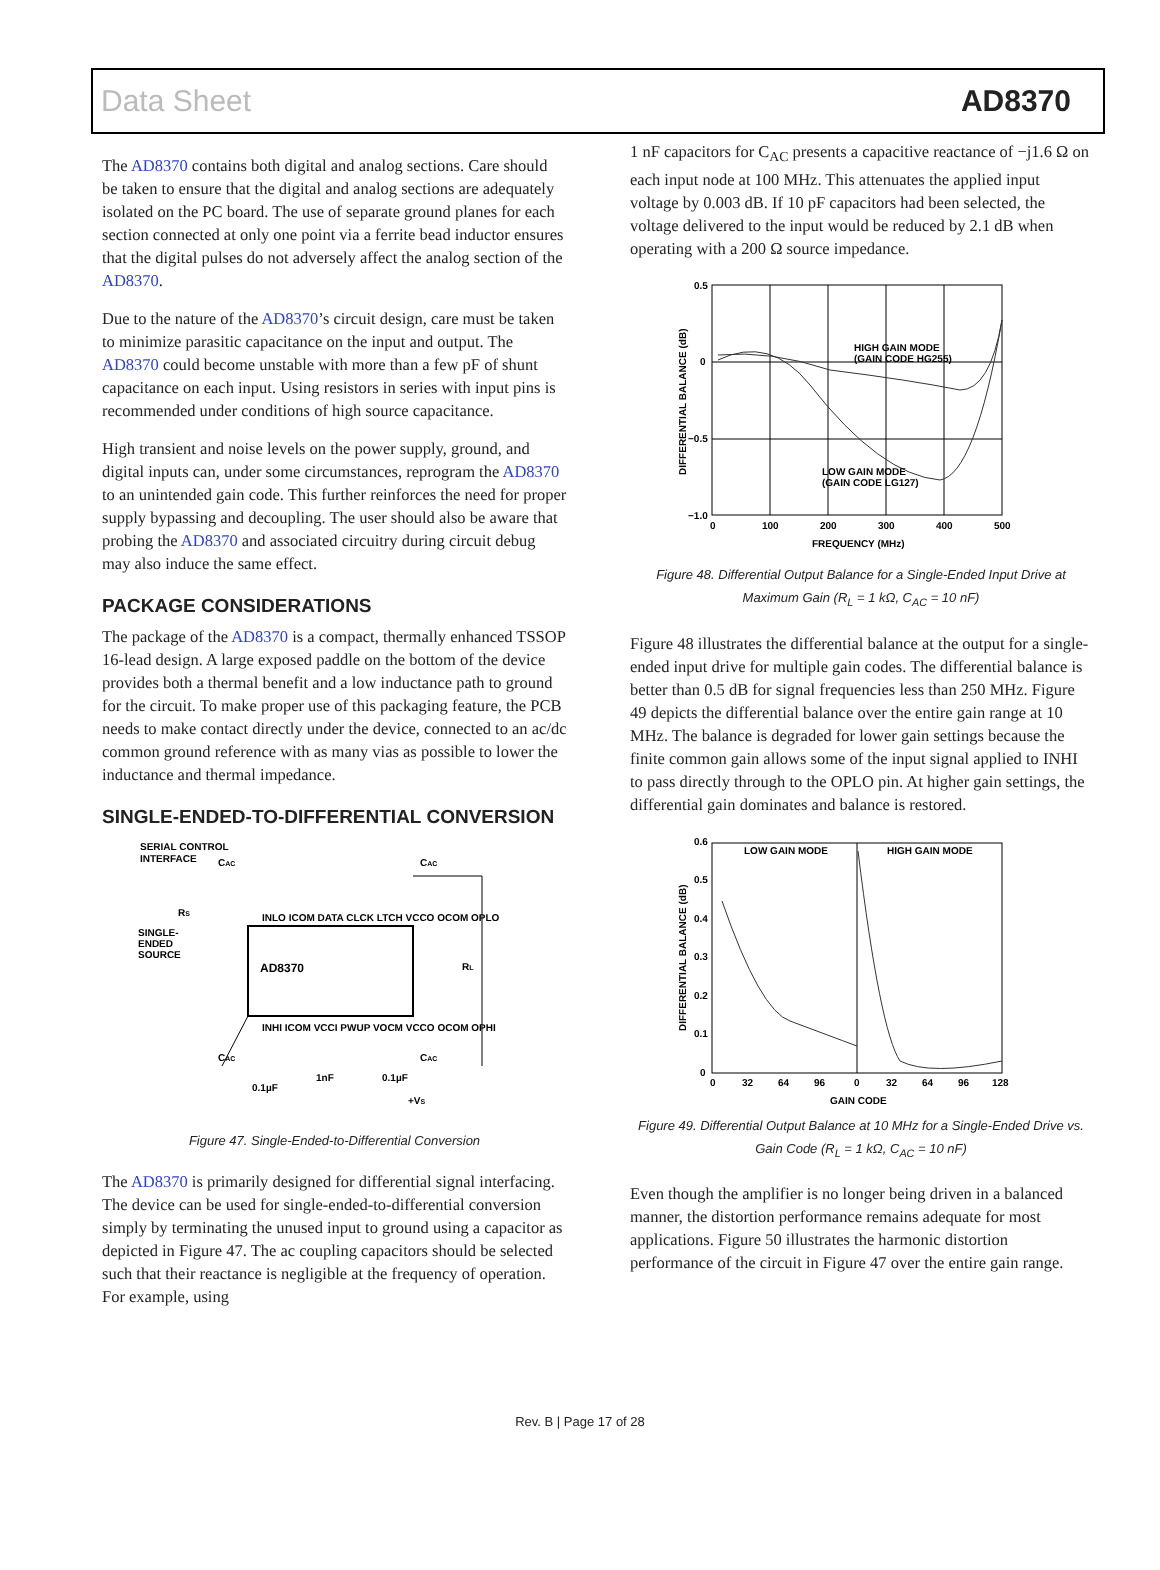Data Sheet AD8370
The AD8370 contains both digital and analog sections. Care should be taken to ensure that the digital and analog sections are adequately isolated on the PC board. The use of separate ground planes for each section connected at only one point via a ferrite bead inductor ensures that the digital pulses do not adversely affect the analog section of the AD8370.
Due to the nature of the AD8370’s circuit design, care must be taken to minimize parasitic capacitance on the input and output. The AD8370 could become unstable with more than a few pF of shunt capacitance on each input. Using resistors in series with input pins is recommended under conditions of high source capacitance.
High transient and noise levels on the power supply, ground, and digital inputs can, under some circumstances, reprogram the AD8370 to an unintended gain code. This further reinforces the need for proper supply bypassing and decoupling. The user should also be aware that probing the AD8370 and associated circuitry during circuit debug may also induce the same effect.
PACKAGE CONSIDERATIONS
The package of the AD8370 is a compact, thermally enhanced TSSOP 16-lead design. A large exposed paddle on the bottom of the device provides both a thermal benefit and a low inductance path to ground for the circuit. To make proper use of this packaging feature, the PCB needs to make contact directly under the device, connected to an ac/dc common ground reference with as many vias as possible to lower the inductance and thermal impedance.
SINGLE-ENDED-TO-DIFFERENTIAL CONVERSION
SERIAL CONTROL
INTERFACE
CAC
CAC
RS
SINGLE-
ENDED
SOURCE
AD8370
RL
CAC
CAC
0.1µF
1nF
0.1µF
+VS
INLO ICOM DATA CLCK LTCH VCCO OCOM OPLO
INHI ICOM VCCI PWUP VOCM VCCO OCOM OPHI
Figure 47. Single-Ended-to-Differential Conversion
The AD8370 is primarily designed for differential signal interfacing. The device can be used for single-ended-to-differential conversion simply by terminating the unused input to ground using a capacitor as depicted in Figure 47. The ac coupling capacitors should be selected such that their reactance is negligible at the frequency of operation. For example, using
1 nF capacitors for C<sub>AC</sub> presents a capacitive reactance of −j1.6 Ω on each input node at 100 MHz. This attenuates the applied input voltage by 0.003 dB. If 10 pF capacitors had been selected, the voltage delivered to the input would be reduced by 2.1 dB when operating with a 200 Ω source impedance.
0.5
0
−0.5
−1.0
0
100
200
300
400
500
FREQUENCY (MHz)
HIGH GAIN MODE
(GAIN CODE HG255)
LOW GAIN MODE
(GAIN CODE LG127)
DIFFERENTIAL BALANCE (dB)
Figure 48. Differential Output Balance for a Single-Ended Input Drive at Maximum Gain (R<sub>L</sub> = 1 kΩ, C<sub>AC</sub> = 10 nF)
Figure 48 illustrates the differential balance at the output for a single-ended input drive for multiple gain codes. The differential balance is better than 0.5 dB for signal frequencies less than 250 MHz. Figure 49 depicts the differential balance over the entire gain range at 10 MHz. The balance is degraded for lower gain settings because the finite common gain allows some of the input signal applied to INHI to pass directly through to the OPLO pin. At higher gain settings, the differential gain dominates and balance is restored.
0.6
0.5
0.4
0.3
0.2
0.1
0
0
32
64
96
0
32
64
96
128
GAIN CODE
LOW GAIN MODE
HIGH GAIN MODE
DIFFERENTIAL BALANCE (dB)
Figure 49. Differential Output Balance at 10 MHz for a Single-Ended Drive vs. Gain Code (R<sub>L</sub> = 1 kΩ, C<sub>AC</sub> = 10 nF)
Even though the amplifier is no longer being driven in a balanced manner, the distortion performance remains adequate for most applications. Figure 50 illustrates the harmonic distortion performance of the circuit in Figure 47 over the entire gain range.
Rev. B | Page 17 of 28